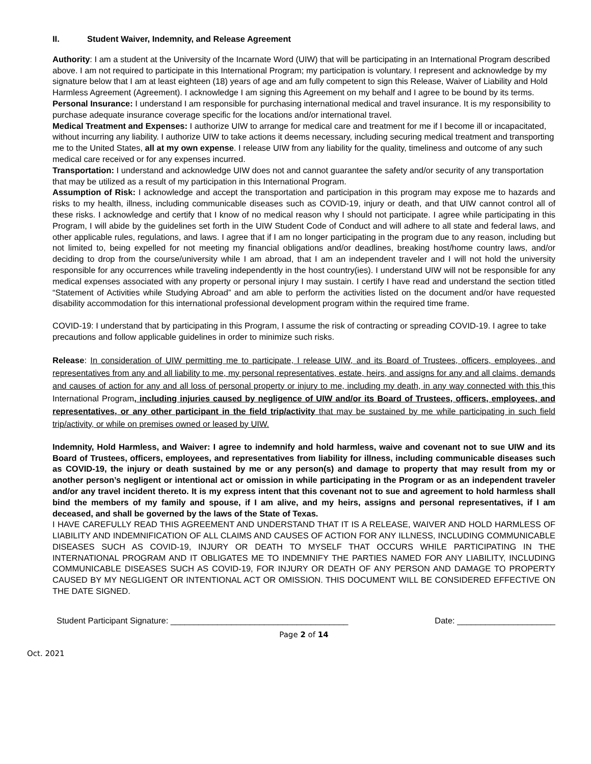II. Student Waiver, Indemnity, and Release Agreement
Authority: I am a student at the University of the Incarnate Word (UIW) that will be participating in an International Program described above. I am not required to participate in this International Program; my participation is voluntary. I represent and acknowledge by my signature below that I am at least eighteen (18) years of age and am fully competent to sign this Release, Waiver of Liability and Hold Harmless Agreement (Agreement). I acknowledge I am signing this Agreement on my behalf and I agree to be bound by its terms.
Personal Insurance: I understand I am responsible for purchasing international medical and travel insurance. It is my responsibility to purchase adequate insurance coverage specific for the locations and/or international travel.
Medical Treatment and Expenses: I authorize UIW to arrange for medical care and treatment for me if I become ill or incapacitated, without incurring any liability. I authorize UIW to take actions it deems necessary, including securing medical treatment and transporting me to the United States, all at my own expense. I release UIW from any liability for the quality, timeliness and outcome of any such medical care received or for any expenses incurred.
Transportation: I understand and acknowledge UIW does not and cannot guarantee the safety and/or security of any transportation that may be utilized as a result of my participation in this International Program.
Assumption of Risk: I acknowledge and accept the transportation and participation in this program may expose me to hazards and risks to my health, illness, including communicable diseases such as COVID-19, injury or death, and that UIW cannot control all of these risks. I acknowledge and certify that I know of no medical reason why I should not participate. I agree while participating in this Program, I will abide by the guidelines set forth in the UIW Student Code of Conduct and will adhere to all state and federal laws, and other applicable rules, regulations, and laws. I agree that if I am no longer participating in the program due to any reason, including but not limited to, being expelled for not meeting my financial obligations and/or deadlines, breaking host/home country laws, and/or deciding to drop from the course/university while I am abroad, that I am an independent traveler and I will not hold the university responsible for any occurrences while traveling independently in the host country(ies). I understand UIW will not be responsible for any medical expenses associated with any property or personal injury I may sustain. I certify I have read and understand the section titled “Statement of Activities while Studying Abroad” and am able to perform the activities listed on the document and/or have requested disability accommodation for this international professional development program within the required time frame.
COVID-19: I understand that by participating in this Program, I assume the risk of contracting or spreading COVID-19. I agree to take precautions and follow applicable guidelines in order to minimize such risks.
Release: In consideration of UIW permitting me to participate, I release UIW, and its Board of Trustees, officers, employees, and representatives from any and all liability to me, my personal representatives, estate, heirs, and assigns for any and all claims, demands and causes of action for any and all loss of personal property or injury to me, including my death, in any way connected with this this International Program, including injuries caused by negligence of UIW and/or its Board of Trustees, officers, employees, and representatives, or any other participant in the field trip/activity that may be sustained by me while participating in such field trip/activity, or while on premises owned or leased by UIW.
Indemnity, Hold Harmless, and Waiver: I agree to indemnify and hold harmless, waive and covenant not to sue UIW and its Board of Trustees, officers, employees, and representatives from liability for illness, including communicable diseases such as COVID-19, the injury or death sustained by me or any person(s) and damage to property that may result from my or another person’s negligent or intentional act or omission in while participating in the Program or as an independent traveler and/or any travel incident thereto. It is my express intent that this covenant not to sue and agreement to hold harmless shall bind the members of my family and spouse, if I am alive, and my heirs, assigns and personal representatives, if I am deceased, and shall be governed by the laws of the State of Texas.
I HAVE CAREFULLY READ THIS AGREEMENT AND UNDERSTAND THAT IT IS A RELEASE, WAIVER AND HOLD HARMLESS OF LIABILITY AND INDEMNIFICATION OF ALL CLAIMS AND CAUSES OF ACTION FOR ANY ILLNESS, INCLUDING COMMUNICABLE DISEASES SUCH AS COVID-19, INJURY OR DEATH TO MYSELF THAT OCCURS WHILE PARTICIPATING IN THE INTERNATIONAL PROGRAM AND IT OBLIGATES ME TO INDEMNIFY THE PARTIES NAMED FOR ANY LIABILITY, INCLUDING COMMUNICABLE DISEASES SUCH AS COVID-19, FOR INJURY OR DEATH OF ANY PERSON AND DAMAGE TO PROPERTY CAUSED BY MY NEGLIGENT OR INTENTIONAL ACT OR OMISSION. THIS DOCUMENT WILL BE CONSIDERED EFFECTIVE ON THE DATE SIGNED.
Student Participant Signature: ______________________________________ Date: _____________________
Page 2 of 14
Oct. 2021